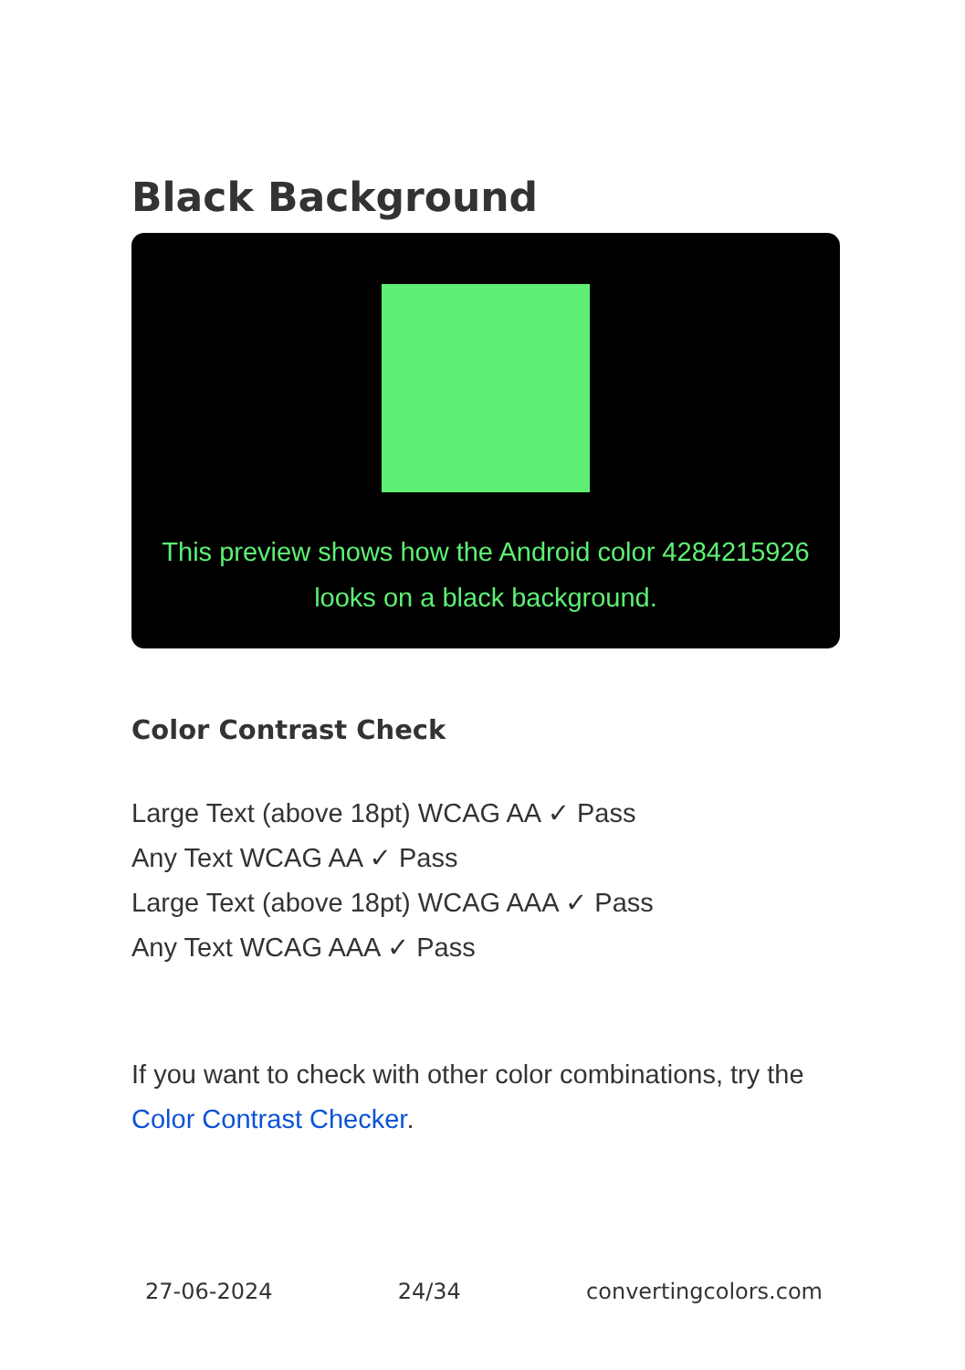Black Background
This preview shows how the Android color 4284215926
looks on a black background.
Color Contrast Check
Large Text (above 18pt) WCAG AA ✓ Pass
Any Text WCAG AA ✓ Pass
Large Text (above 18pt) WCAG AAA ✓ Pass
Any Text WCAG AAA ✓ Pass
If you want to check with other color combinations, try the Color Contrast Checker.
27-06-2024 24/34 convertingcolors.com